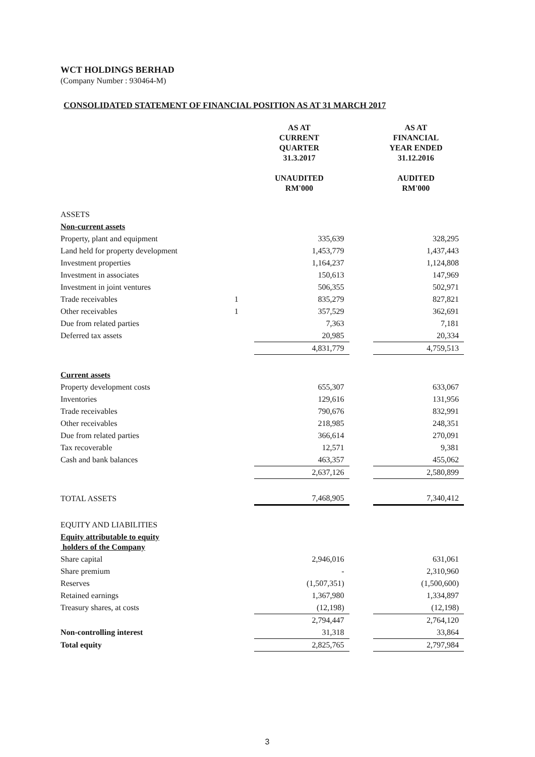WCT HOLDINGS BERHAD
(Company Number : 930464-M)
CONSOLIDATED STATEMENT OF FINANCIAL POSITION AS AT 31 MARCH 2017
| | | AS AT CURRENT QUARTER 31.3.2017 UNAUDITED RM'000 | | AS AT FINANCIAL YEAR ENDED 31.12.2016 AUDITED RM'000 |
| ASSETS | | | | |
| Non-current assets | | | | |
| Property, plant and equipment | | 335,639 | | 328,295 |
| Land held for property development | | 1,453,779 | | 1,437,443 |
| Investment properties | | 1,164,237 | | 1,124,808 |
| Investment in associates | | 150,613 | | 147,969 |
| Investment in joint ventures | | 506,355 | | 502,971 |
| Trade receivables | 1 | 835,279 | | 827,821 |
| Other receivables | 1 | 357,529 | | 362,691 |
| Due from related parties | | 7,363 | | 7,181 |
| Deferred tax assets | | 20,985 | | 20,334 |
| | | 4,831,779 | | 4,759,513 |
| Current assets | | | | |
| Property development costs | | 655,307 | | 633,067 |
| Inventories | | 129,616 | | 131,956 |
| Trade receivables | | 790,676 | | 832,991 |
| Other receivables | | 218,985 | | 248,351 |
| Due from related parties | | 366,614 | | 270,091 |
| Tax recoverable | | 12,571 | | 9,381 |
| Cash and bank balances | | 463,357 | | 455,062 |
| | | 2,637,126 | | 2,580,899 |
| TOTAL ASSETS | | 7,468,905 | | 7,340,412 |
| EQUITY AND LIABILITIES | | | | |
| Equity attributable to equity holders of the Company | | | | |
| Share capital | | 2,946,016 | | 631,061 |
| Share premium | | - | | 2,310,960 |
| Reserves | | (1,507,351) | | (1,500,600) |
| Retained earnings | | 1,367,980 | | 1,334,897 |
| Treasury shares, at costs | | (12,198) | | (12,198) |
| | | 2,794,447 | | 2,764,120 |
| Non-controlling interest | | 31,318 | | 33,864 |
| Total equity | | 2,825,765 | | 2,797,984 |
3